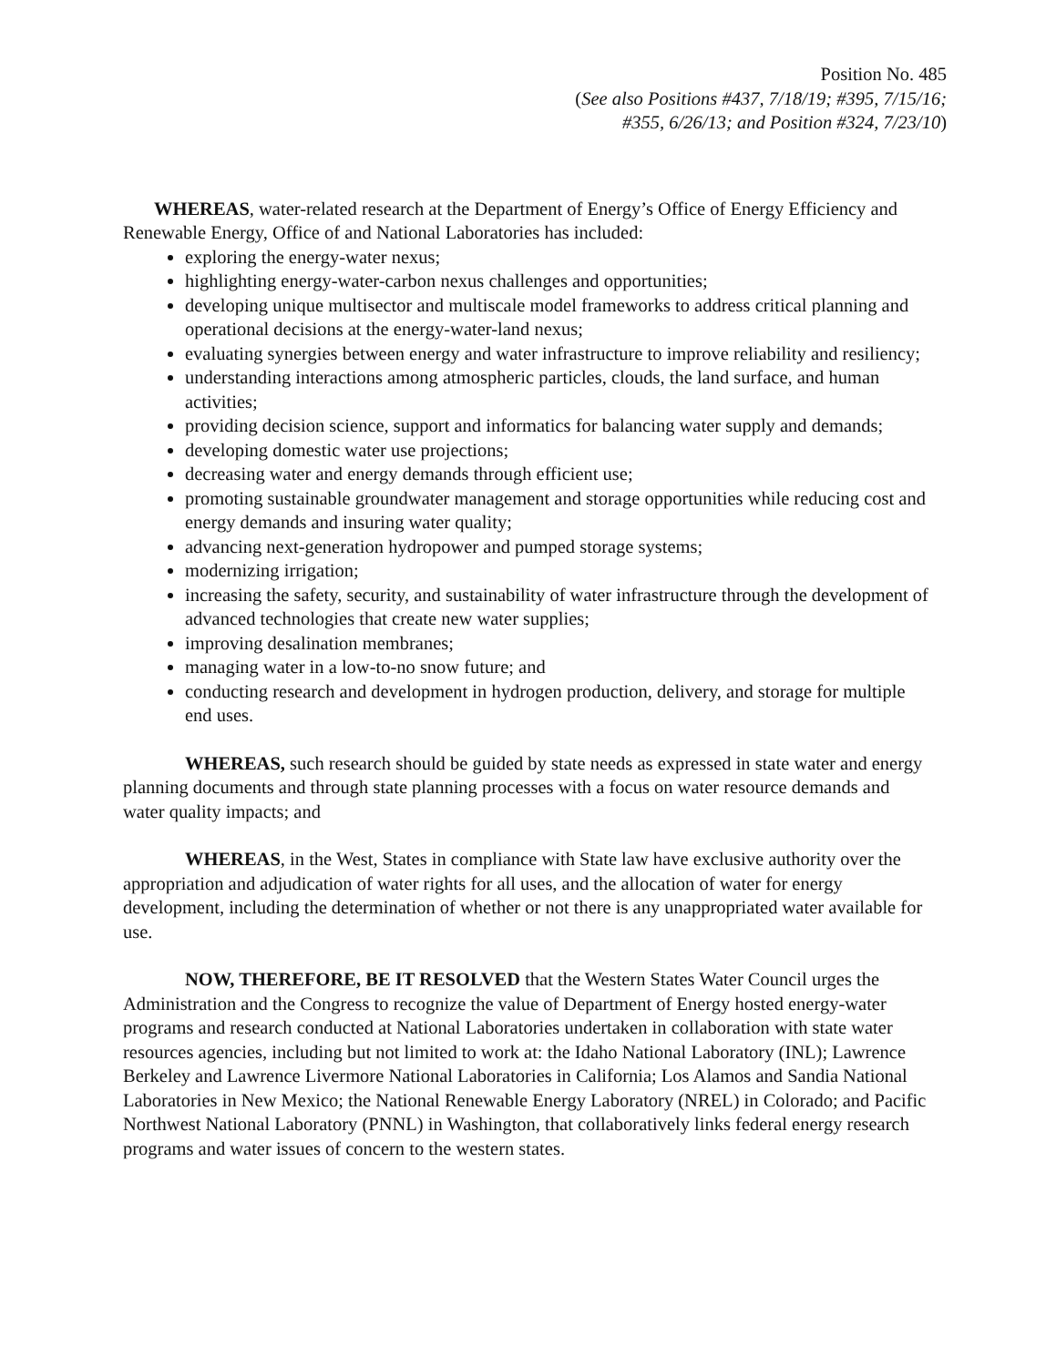Position No. 485
(See also Positions #437, 7/18/19; #395, 7/15/16;
#355, 6/26/13; and Position #324, 7/23/10)
WHEREAS, water-related research at the Department of Energy’s Office of Energy Efficiency and Renewable Energy, Office of and National Laboratories has included:
exploring the energy-water nexus;
highlighting energy-water-carbon nexus challenges and opportunities;
developing unique multisector and multiscale model frameworks to address critical planning and operational decisions at the energy-water-land nexus;
evaluating synergies between energy and water infrastructure to improve reliability and resiliency;
understanding interactions among atmospheric particles, clouds, the land surface, and human activities;
providing decision science, support and informatics for balancing water supply and demands;
developing domestic water use projections;
decreasing water and energy demands through efficient use;
promoting sustainable groundwater management and storage opportunities while reducing cost and energy demands and insuring water quality;
advancing next-generation hydropower and pumped storage systems;
modernizing irrigation;
increasing the safety, security, and sustainability of water infrastructure through the development of advanced technologies that create new water supplies;
improving desalination membranes;
managing water in a low-to-no snow future; and
conducting research and development in hydrogen production, delivery, and storage for multiple end uses.
WHEREAS, such research should be guided by state needs as expressed in state water and energy planning documents and through state planning processes with a focus on water resource demands and water quality impacts; and
WHEREAS, in the West, States in compliance with State law have exclusive authority over the appropriation and adjudication of water rights for all uses, and the allocation of water for energy development, including the determination of whether or not there is any unappropriated water available for use.
NOW, THEREFORE, BE IT RESOLVED that the Western States Water Council urges the Administration and the Congress to recognize the value of Department of Energy hosted energy-water programs and research conducted at National Laboratories undertaken in collaboration with state water resources agencies, including but not limited to work at: the Idaho National Laboratory (INL); Lawrence Berkeley and Lawrence Livermore National Laboratories in California; Los Alamos and Sandia National Laboratories in New Mexico; the National Renewable Energy Laboratory (NREL) in Colorado; and Pacific Northwest National Laboratory (PNNL) in Washington, that collaboratively links federal energy research programs and water issues of concern to the western states.